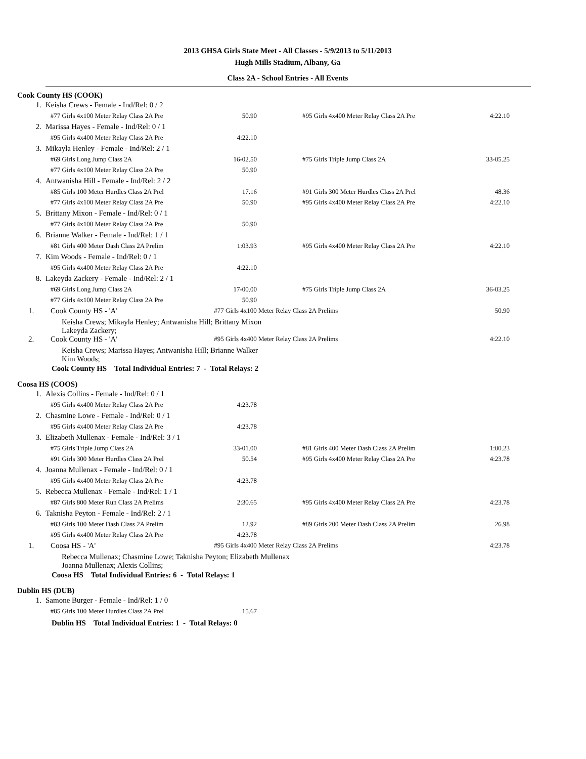2013 GHSA Girls State Meet - All Classes - 5/9/2013 to 5/11/2013
Hugh Mills Stadium, Albany, Ga
Class 2A - School Entries - All Events
Cook County HS (COOK)
| 1. | Keisha Crews - Female - Ind/Rel: 0 / 2 | | | | |
| | #77 Girls 4x100 Meter Relay Class 2A Pre | 50.90 | | #95 Girls 4x400 Meter Relay Class 2A Pre | 4:22.10 |
| 2. | Marissa Hayes - Female - Ind/Rel: 0 / 1 | | | | |
| | #95 Girls 4x400 Meter Relay Class 2A Pre | 4:22.10 | | | |
| 3. | Mikayla Henley - Female - Ind/Rel: 2 / 1 | | | | |
| | #69 Girls Long Jump Class 2A | 16-02.50 | | #75 Girls Triple Jump Class 2A | 33-05.25 |
| | #77 Girls 4x100 Meter Relay Class 2A Pre | 50.90 | | | |
| 4. | Antwanisha Hill - Female - Ind/Rel: 2 / 2 | | | | |
| | #85 Girls 100 Meter Hurdles Class 2A Prel | 17.16 | | #91 Girls 300 Meter Hurdles Class 2A Prel | 48.36 |
| | #77 Girls 4x100 Meter Relay Class 2A Pre | 50.90 | | #95 Girls 4x400 Meter Relay Class 2A Pre | 4:22.10 |
| 5. | Brittany Mixon - Female - Ind/Rel: 0 / 1 | | | | |
| | #77 Girls 4x100 Meter Relay Class 2A Pre | 50.90 | | | |
| 6. | Brianne Walker - Female - Ind/Rel: 1 / 1 | | | | |
| | #81 Girls 400 Meter Dash Class 2A Prelim | 1:03.93 | | #95 Girls 4x400 Meter Relay Class 2A Pre | 4:22.10 |
| 7. | Kim Woods - Female - Ind/Rel: 0 / 1 | | | | |
| | #95 Girls 4x400 Meter Relay Class 2A Pre | 4:22.10 | | | |
| 8. | Lakeyda Zackery - Female - Ind/Rel: 2 / 1 | | | | |
| | #69 Girls Long Jump Class 2A | 17-00.00 | | #75 Girls Triple Jump Class 2A | 36-03.25 |
| | #77 Girls 4x100 Meter Relay Class 2A Pre | 50.90 | | | |
| 1. | Cook County HS - 'A' | #77 Girls 4x100 Meter Relay Class 2A Prelims | | | 50.90 |
| | Keisha Crews; Mikayla Henley; Antwanisha Hill; Brittany Mixon Lakeyda Zackery; | | | | |
| 2. | Cook County HS - 'A' | #95 Girls 4x400 Meter Relay Class 2A Prelims | | | 4:22.10 |
| | Keisha Crews; Marissa Hayes; Antwanisha Hill; Brianne Walker Kim Woods; | | | | |
Cook County HS Total Individual Entries: 7 - Total Relays: 2
Coosa HS (COOS)
| 1. | Alexis Collins - Female - Ind/Rel: 0 / 1 | | | | |
| | #95 Girls 4x400 Meter Relay Class 2A Pre | 4:23.78 | | | |
| 2. | Chasmine Lowe - Female - Ind/Rel: 0 / 1 | | | | |
| | #95 Girls 4x400 Meter Relay Class 2A Pre | 4:23.78 | | | |
| 3. | Elizabeth Mullenax - Female - Ind/Rel: 3 / 1 | | | | |
| | #75 Girls Triple Jump Class 2A | 33-01.00 | | #81 Girls 400 Meter Dash Class 2A Prelim | 1:00.23 |
| | #91 Girls 300 Meter Hurdles Class 2A Prel | 50.54 | | #95 Girls 4x400 Meter Relay Class 2A Pre | 4:23.78 |
| 4. | Joanna Mullenax - Female - Ind/Rel: 0 / 1 | | | | |
| | #95 Girls 4x400 Meter Relay Class 2A Pre | 4:23.78 | | | |
| 5. | Rebecca Mullenax - Female - Ind/Rel: 1 / 1 | | | | |
| | #87 Girls 800 Meter Run Class 2A Prelims | 2:30.65 | | #95 Girls 4x400 Meter Relay Class 2A Pre | 4:23.78 |
| 6. | Taknisha Peyton - Female - Ind/Rel: 2 / 1 | | | | |
| | #83 Girls 100 Meter Dash Class 2A Prelim | 12.92 | | #89 Girls 200 Meter Dash Class 2A Prelim | 26.98 |
| | #95 Girls 4x400 Meter Relay Class 2A Pre | 4:23.78 | | | |
| 1. | Coosa HS - 'A' | #95 Girls 4x400 Meter Relay Class 2A Prelims | | | 4:23.78 |
| | Rebecca Mullenax; Chasmine Lowe; Taknisha Peyton; Elizabeth Mullenax Joanna Mullenax; Alexis Collins; | | | | |
Coosa HS Total Individual Entries: 6 - Total Relays: 1
Dublin HS (DUB)
| 1. | Samone Burger - Female - Ind/Rel: 1 / 0 | |
| | #85 Girls 100 Meter Hurdles Class 2A Prel | 15.67 |
Dublin HS Total Individual Entries: 1 - Total Relays: 0